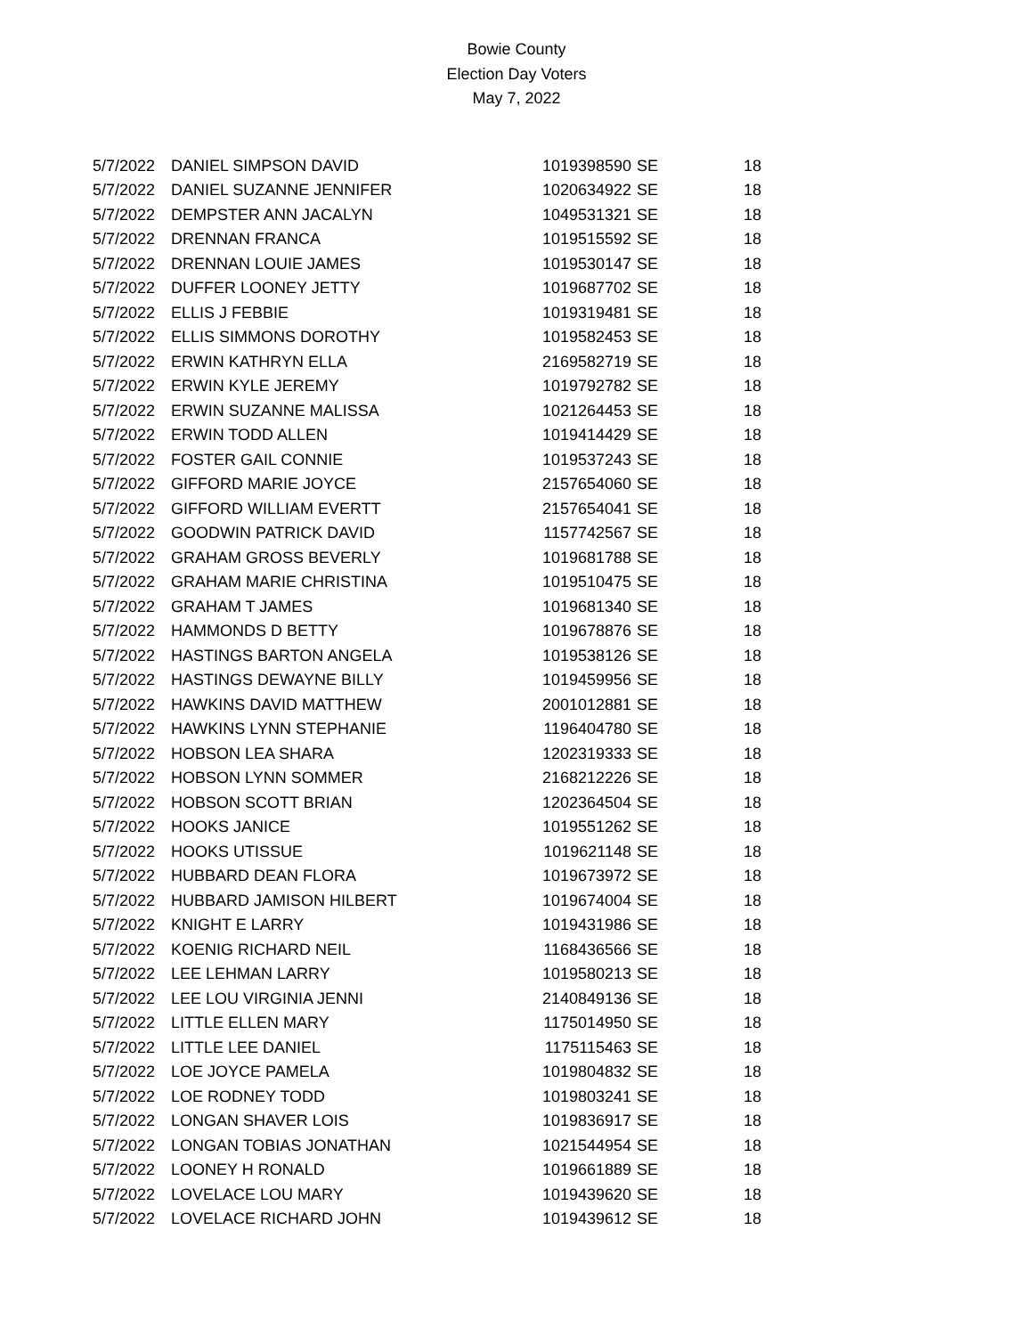Bowie County
Election Day Voters
May 7, 2022
| 5/7/2022 | DANIEL SIMPSON DAVID | 1019398590 | SE | 18 |
| 5/7/2022 | DANIEL SUZANNE JENNIFER | 1020634922 | SE | 18 |
| 5/7/2022 | DEMPSTER ANN JACALYN | 1049531321 | SE | 18 |
| 5/7/2022 | DRENNAN FRANCA | 1019515592 | SE | 18 |
| 5/7/2022 | DRENNAN LOUIE JAMES | 1019530147 | SE | 18 |
| 5/7/2022 | DUFFER LOONEY JETTY | 1019687702 | SE | 18 |
| 5/7/2022 | ELLIS J FEBBIE | 1019319481 | SE | 18 |
| 5/7/2022 | ELLIS SIMMONS DOROTHY | 1019582453 | SE | 18 |
| 5/7/2022 | ERWIN KATHRYN ELLA | 2169582719 | SE | 18 |
| 5/7/2022 | ERWIN KYLE JEREMY | 1019792782 | SE | 18 |
| 5/7/2022 | ERWIN SUZANNE MALISSA | 1021264453 | SE | 18 |
| 5/7/2022 | ERWIN TODD ALLEN | 1019414429 | SE | 18 |
| 5/7/2022 | FOSTER GAIL CONNIE | 1019537243 | SE | 18 |
| 5/7/2022 | GIFFORD MARIE JOYCE | 2157654060 | SE | 18 |
| 5/7/2022 | GIFFORD WILLIAM EVERTT | 2157654041 | SE | 18 |
| 5/7/2022 | GOODWIN PATRICK DAVID | 1157742567 | SE | 18 |
| 5/7/2022 | GRAHAM GROSS BEVERLY | 1019681788 | SE | 18 |
| 5/7/2022 | GRAHAM MARIE CHRISTINA | 1019510475 | SE | 18 |
| 5/7/2022 | GRAHAM T JAMES | 1019681340 | SE | 18 |
| 5/7/2022 | HAMMONDS D BETTY | 1019678876 | SE | 18 |
| 5/7/2022 | HASTINGS BARTON ANGELA | 1019538126 | SE | 18 |
| 5/7/2022 | HASTINGS DEWAYNE BILLY | 1019459956 | SE | 18 |
| 5/7/2022 | HAWKINS DAVID MATTHEW | 2001012881 | SE | 18 |
| 5/7/2022 | HAWKINS LYNN STEPHANIE | 1196404780 | SE | 18 |
| 5/7/2022 | HOBSON LEA SHARA | 1202319333 | SE | 18 |
| 5/7/2022 | HOBSON LYNN SOMMER | 2168212226 | SE | 18 |
| 5/7/2022 | HOBSON SCOTT BRIAN | 1202364504 | SE | 18 |
| 5/7/2022 | HOOKS JANICE | 1019551262 | SE | 18 |
| 5/7/2022 | HOOKS UTISSUE | 1019621148 | SE | 18 |
| 5/7/2022 | HUBBARD DEAN FLORA | 1019673972 | SE | 18 |
| 5/7/2022 | HUBBARD JAMISON HILBERT | 1019674004 | SE | 18 |
| 5/7/2022 | KNIGHT E LARRY | 1019431986 | SE | 18 |
| 5/7/2022 | KOENIG RICHARD NEIL | 1168436566 | SE | 18 |
| 5/7/2022 | LEE LEHMAN LARRY | 1019580213 | SE | 18 |
| 5/7/2022 | LEE LOU VIRGINIA JENNI | 2140849136 | SE | 18 |
| 5/7/2022 | LITTLE ELLEN MARY | 1175014950 | SE | 18 |
| 5/7/2022 | LITTLE LEE DANIEL | 1175115463 | SE | 18 |
| 5/7/2022 | LOE JOYCE PAMELA | 1019804832 | SE | 18 |
| 5/7/2022 | LOE RODNEY TODD | 1019803241 | SE | 18 |
| 5/7/2022 | LONGAN SHAVER LOIS | 1019836917 | SE | 18 |
| 5/7/2022 | LONGAN TOBIAS JONATHAN | 1021544954 | SE | 18 |
| 5/7/2022 | LOONEY H RONALD | 1019661889 | SE | 18 |
| 5/7/2022 | LOVELACE LOU MARY | 1019439620 | SE | 18 |
| 5/7/2022 | LOVELACE RICHARD JOHN | 1019439612 | SE | 18 |